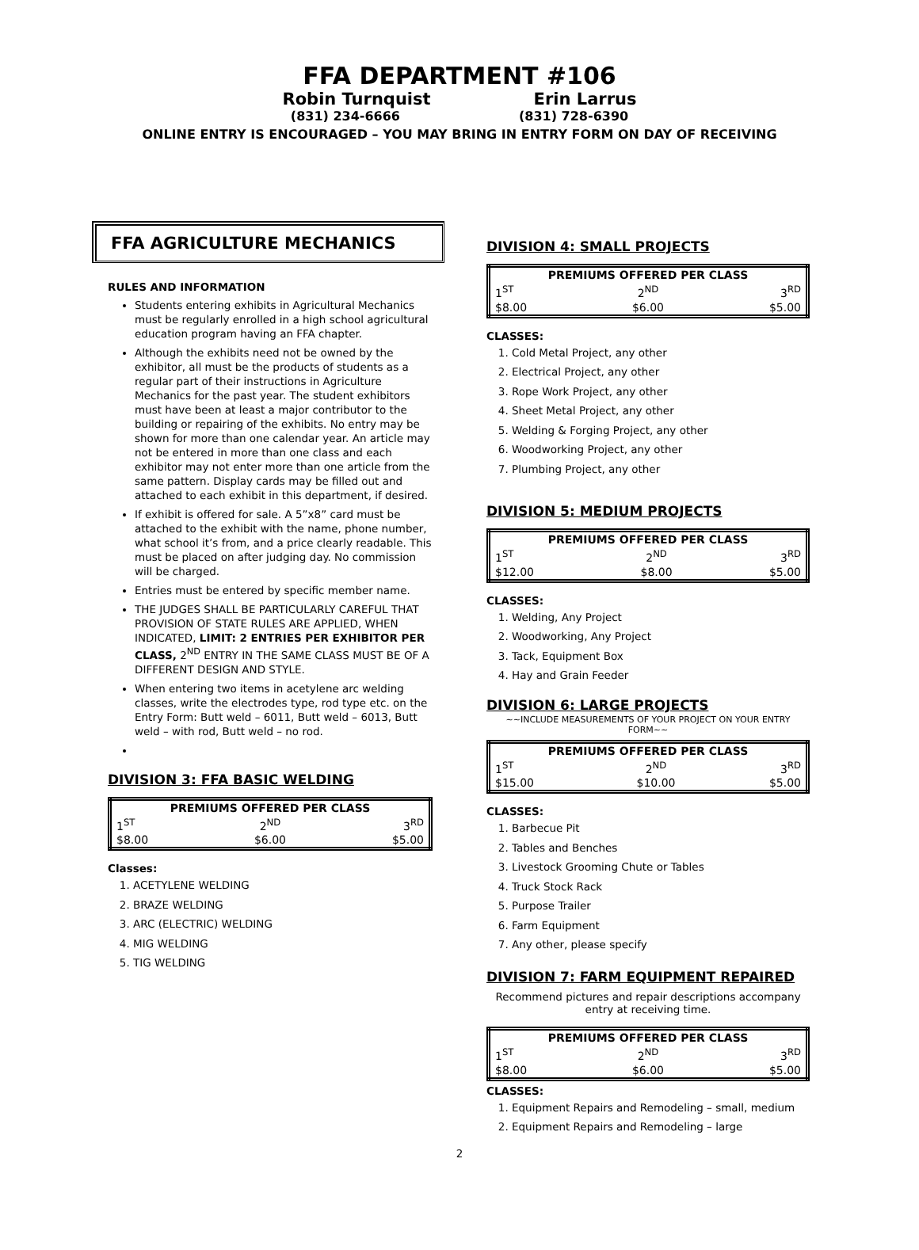FFA DEPARTMENT #106
Robin Turnquist Erin Larrus
(831) 234-6666 (831) 728-6390
ONLINE ENTRY IS ENCOURAGED – YOU MAY BRING IN ENTRY FORM ON DAY OF RECEIVING
FFA AGRICULTURE MECHANICS
RULES AND INFORMATION
Students entering exhibits in Agricultural Mechanics must be regularly enrolled in a high school agricultural education program having an FFA chapter.
Although the exhibits need not be owned by the exhibitor, all must be the products of students as a regular part of their instructions in Agriculture Mechanics for the past year. The student exhibitors must have been at least a major contributor to the building or repairing of the exhibits. No entry may be shown for more than one calendar year. An article may not be entered in more than one class and each exhibitor may not enter more than one article from the same pattern. Display cards may be filled out and attached to each exhibit in this department, if desired.
If exhibit is offered for sale. A 5”x8” card must be attached to the exhibit with the name, phone number, what school it’s from, and a price clearly readable. This must be placed on after judging day. No commission will be charged.
Entries must be entered by specific member name.
THE JUDGES SHALL BE PARTICULARLY CAREFUL THAT PROVISION OF STATE RULES ARE APPLIED, WHEN INDICATED, LIMIT: 2 ENTRIES PER EXHIBITOR PER CLASS, 2<sup>ND</sup> ENTRY IN THE SAME CLASS MUST BE OF A DIFFERENT DESIGN AND STYLE.
When entering two items in acetylene arc welding classes, write the electrodes type, rod type etc. on the Entry Form: Butt weld – 6011, Butt weld – 6013, Butt weld – with rod, Butt weld – no rod.
DIVISION 3: FFA BASIC WELDING
| PREMIUMS OFFERED PER CLASS | | |
| --- | --- | --- |
| 1<sup>ST</sup> | 2<sup>ND</sup> | 3<sup>RD</sup> |
| $8.00 | $6.00 | $5.00 |
Classes:
1. ACETYLENE WELDING
2. BRAZE WELDING
3. ARC (ELECTRIC) WELDING
4. MIG WELDING
5. TIG WELDING
DIVISION 4: SMALL PROJECTS
| PREMIUMS OFFERED PER CLASS | | |
| --- | --- | --- |
| 1<sup>ST</sup> | 2<sup>ND</sup> | 3<sup>RD</sup> |
| $8.00 | $6.00 | $5.00 |
CLASSES:
1. Cold Metal Project, any other
2. Electrical Project, any other
3. Rope Work Project, any other
4. Sheet Metal Project, any other
5. Welding & Forging Project, any other
6. Woodworking Project, any other
7. Plumbing Project, any other
DIVISION 5: MEDIUM PROJECTS
| PREMIUMS OFFERED PER CLASS | | |
| --- | --- | --- |
| 1<sup>ST</sup> | 2<sup>ND</sup> | 3<sup>RD</sup> |
| $12.00 | $8.00 | $5.00 |
CLASSES:
1. Welding, Any Project
2. Woodworking, Any Project
3. Tack, Equipment Box
4. Hay and Grain Feeder
DIVISION 6: LARGE PROJECTS
~~INCLUDE MEASUREMENTS OF YOUR PROJECT ON YOUR ENTRY FORM~~
| PREMIUMS OFFERED PER CLASS | | |
| --- | --- | --- |
| 1<sup>ST</sup> | 2<sup>ND</sup> | 3<sup>RD</sup> |
| $15.00 | $10.00 | $5.00 |
CLASSES:
1. Barbecue Pit
2. Tables and Benches
3. Livestock Grooming Chute or Tables
4. Truck Stock Rack
5. Purpose Trailer
6. Farm Equipment
7. Any other, please specify
DIVISION 7: FARM EQUIPMENT REPAIRED
Recommend pictures and repair descriptions accompany entry at receiving time.
| PREMIUMS OFFERED PER CLASS | | |
| --- | --- | --- |
| 1<sup>ST</sup> | 2<sup>ND</sup> | 3<sup>RD</sup> |
| $8.00 | $6.00 | $5.00 |
CLASSES:
1. Equipment Repairs and Remodeling – small, medium
2. Equipment Repairs and Remodeling – large
2